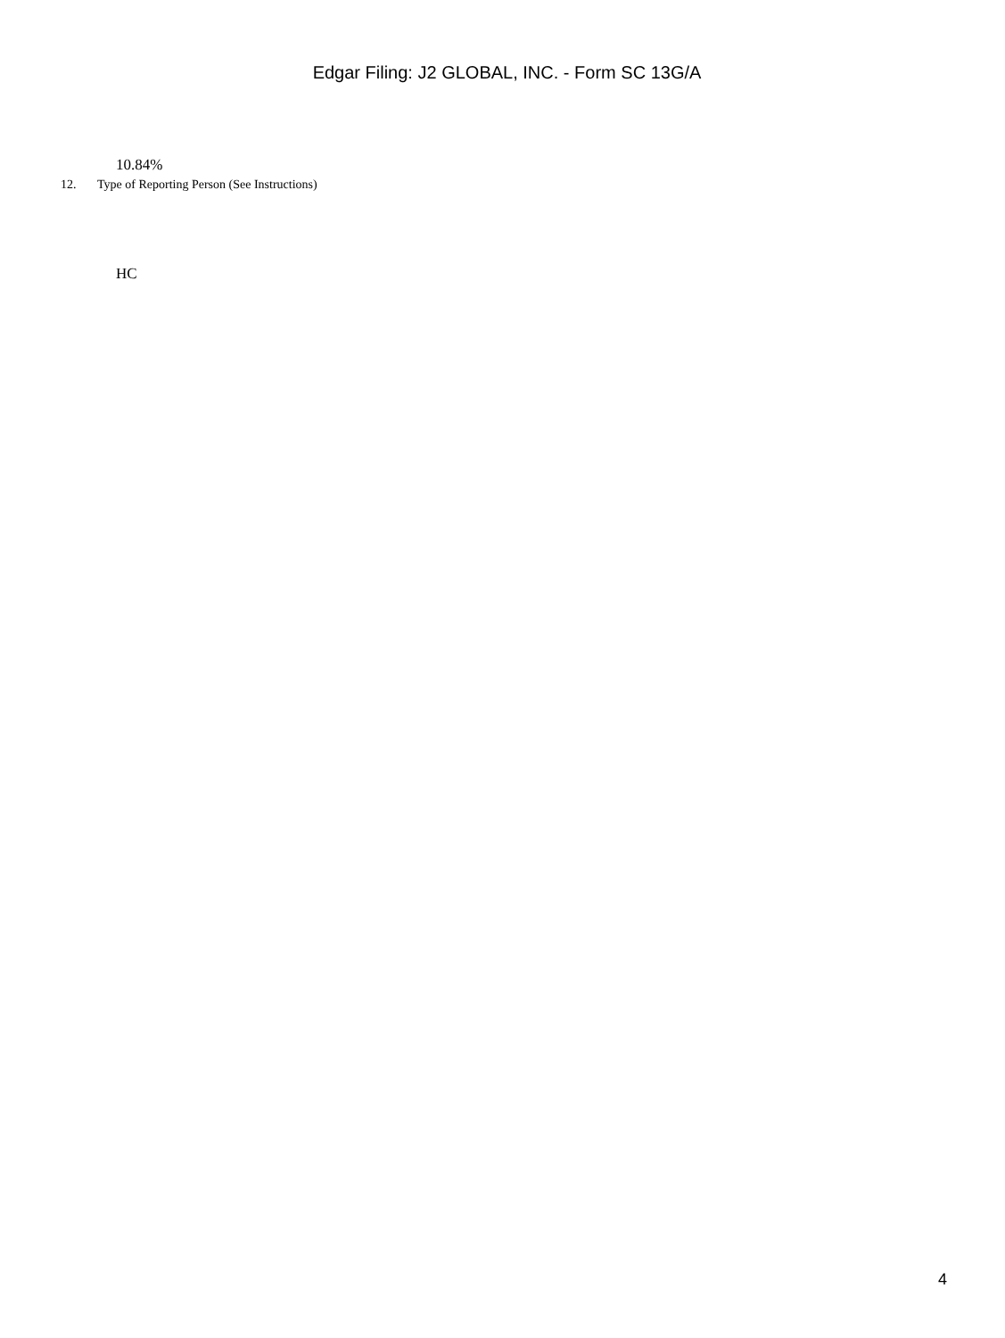Edgar Filing: J2 GLOBAL, INC. - Form SC 13G/A
10.84%
12. Type of Reporting Person (See Instructions)
HC
4